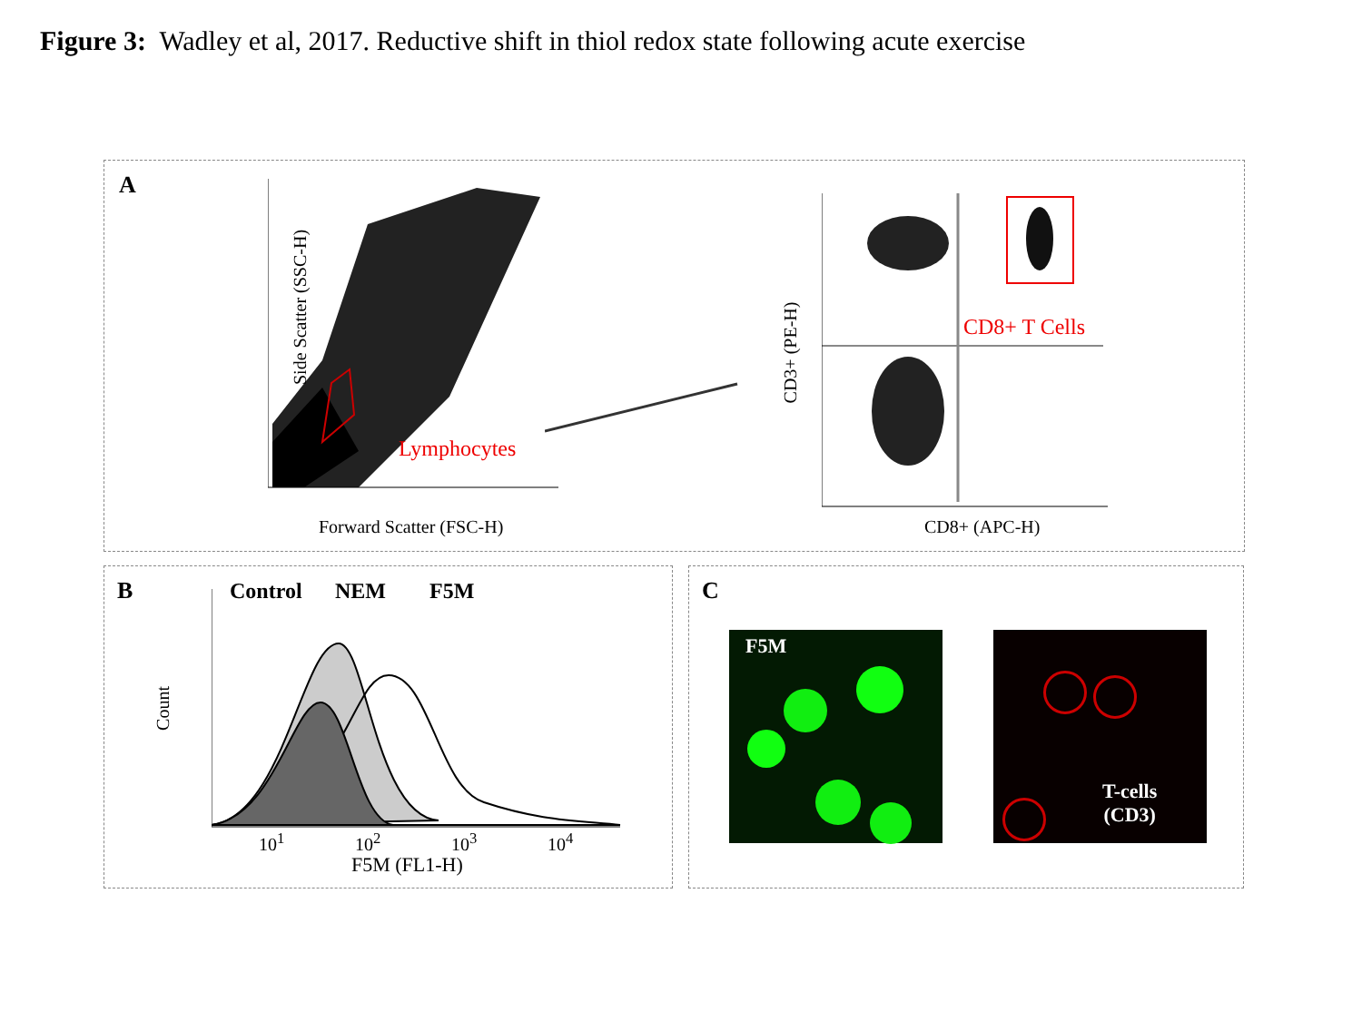Figure 3: Wadley et al, 2017. Reductive shift in thiol redox state following acute exercise
A
Side Scatter (SSC-H)
Forward Scatter (FSC-H)
Lymphocytes
CD8+ T Cells
CD3+ (PE-H)
CD8+ (APC-H)
B Control NEM F5M
Count
10<sup>1</sup> 10<sup>2</sup> 10<sup>3</sup> 10<sup>4</sup>
F5M (FL1-H)
C
F5M
T-cells
(CD3)